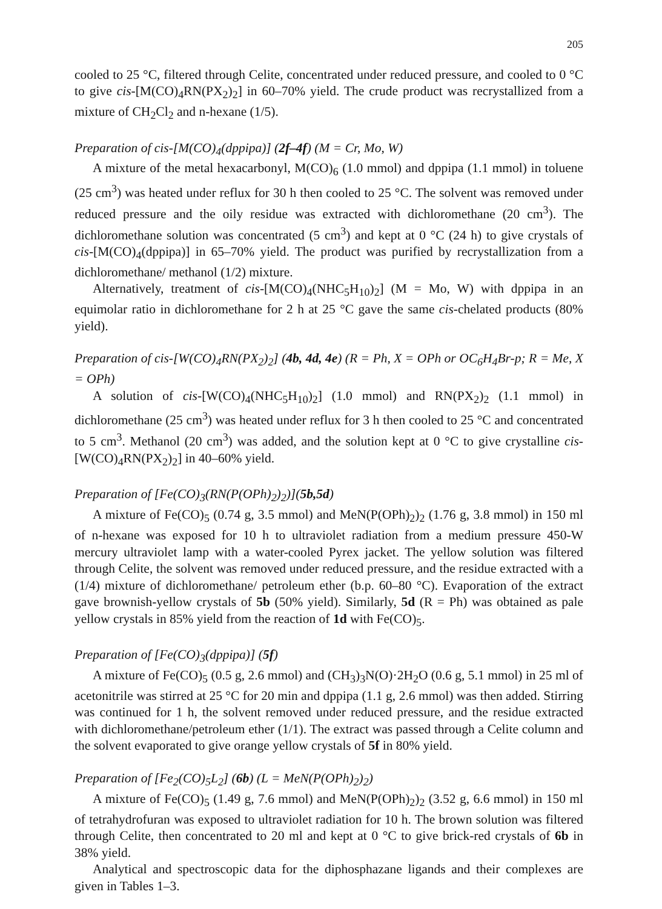205
cooled to 25 °C, filtered through Celite, concentrated under reduced pressure, and cooled to 0 °C to give cis-[M(CO)<sub>4</sub>RN(PX<sub>2</sub>)<sub>2</sub>] in 60–70% yield. The crude product was recrystallized from a mixture of CH<sub>2</sub>Cl<sub>2</sub> and n-hexane (1/5).
Preparation of cis-[M(CO)<sub>4</sub>(dppipa)] (2f–4f) (M = Cr, Mo, W)
A mixture of the metal hexacarbonyl, M(CO)<sub>6</sub> (1.0 mmol) and dppipa (1.1 mmol) in toluene (25 cm<sup>3</sup>) was heated under reflux for 30 h then cooled to 25 °C. The solvent was removed under reduced pressure and the oily residue was extracted with dichloromethane (20 cm<sup>3</sup>). The dichloromethane solution was concentrated (5 cm<sup>3</sup>) and kept at 0 °C (24 h) to give crystals of cis-[M(CO)<sub>4</sub>(dppipa)] in 65–70% yield. The product was purified by recrystallization from a dichloromethane/ methanol (1/2) mixture.
Alternatively, treatment of cis-[M(CO)<sub>4</sub>(NHC<sub>5</sub>H<sub>10</sub>)<sub>2</sub>] (M = Mo, W) with dppipa in an equimolar ratio in dichloromethane for 2 h at 25 °C gave the same cis-chelated products (80% yield).
Preparation of cis-[W(CO)<sub>4</sub>RN(PX<sub>2</sub>)<sub>2</sub>] (4b, 4d, 4e) (R = Ph, X = OPh or OC<sub>6</sub>H<sub>4</sub>Br-p; R = Me, X = OPh)
A solution of cis-[W(CO)<sub>4</sub>(NHC<sub>5</sub>H<sub>10</sub>)<sub>2</sub>] (1.0 mmol) and RN(PX<sub>2</sub>)<sub>2</sub> (1.1 mmol) in dichloromethane (25 cm<sup>3</sup>) was heated under reflux for 3 h then cooled to 25 °C and concentrated to 5 cm<sup>3</sup>. Methanol (20 cm<sup>3</sup>) was added, and the solution kept at 0 °C to give crystalline cis-[W(CO)<sub>4</sub>RN(PX<sub>2</sub>)<sub>2</sub>] in 40–60% yield.
Preparation of [Fe(CO)<sub>3</sub>(RN(P(OPh)<sub>2</sub>)<sub>2</sub>)](5b,5d)
A mixture of Fe(CO)<sub>5</sub> (0.74 g, 3.5 mmol) and MeN(P(OPh)<sub>2</sub>)<sub>2</sub> (1.76 g, 3.8 mmol) in 150 ml of n-hexane was exposed for 10 h to ultraviolet radiation from a medium pressure 450-W mercury ultraviolet lamp with a water-cooled Pyrex jacket. The yellow solution was filtered through Celite, the solvent was removed under reduced pressure, and the residue extracted with a (1/4) mixture of dichloromethane/ petroleum ether (b.p. 60–80 °C). Evaporation of the extract gave brownish-yellow crystals of 5b (50% yield). Similarly, 5d (R = Ph) was obtained as pale yellow crystals in 85% yield from the reaction of 1d with Fe(CO)<sub>5</sub>.
Preparation of [Fe(CO)<sub>3</sub>(dppipa)] (5f)
A mixture of Fe(CO)<sub>5</sub> (0.5 g, 2.6 mmol) and (CH<sub>3</sub>)<sub>3</sub>N(O)·2H<sub>2</sub>O (0.6 g, 5.1 mmol) in 25 ml of acetonitrile was stirred at 25 °C for 20 min and dppipa (1.1 g, 2.6 mmol) was then added. Stirring was continued for 1 h, the solvent removed under reduced pressure, and the residue extracted with dichloromethane/petroleum ether (1/1). The extract was passed through a Celite column and the solvent evaporated to give orange yellow crystals of 5f in 80% yield.
Preparation of [Fe<sub>2</sub>(CO)<sub>5</sub>L<sub>2</sub>] (6b) (L = MeN(P(OPh)<sub>2</sub>)<sub>2</sub>)
A mixture of Fe(CO)<sub>5</sub> (1.49 g, 7.6 mmol) and MeN(P(OPh)<sub>2</sub>)<sub>2</sub> (3.52 g, 6.6 mmol) in 150 ml of tetrahydrofuran was exposed to ultraviolet radiation for 10 h. The brown solution was filtered through Celite, then concentrated to 20 ml and kept at 0 °C to give brick-red crystals of 6b in 38% yield.
Analytical and spectroscopic data for the diphosphazane ligands and their complexes are given in Tables 1–3.